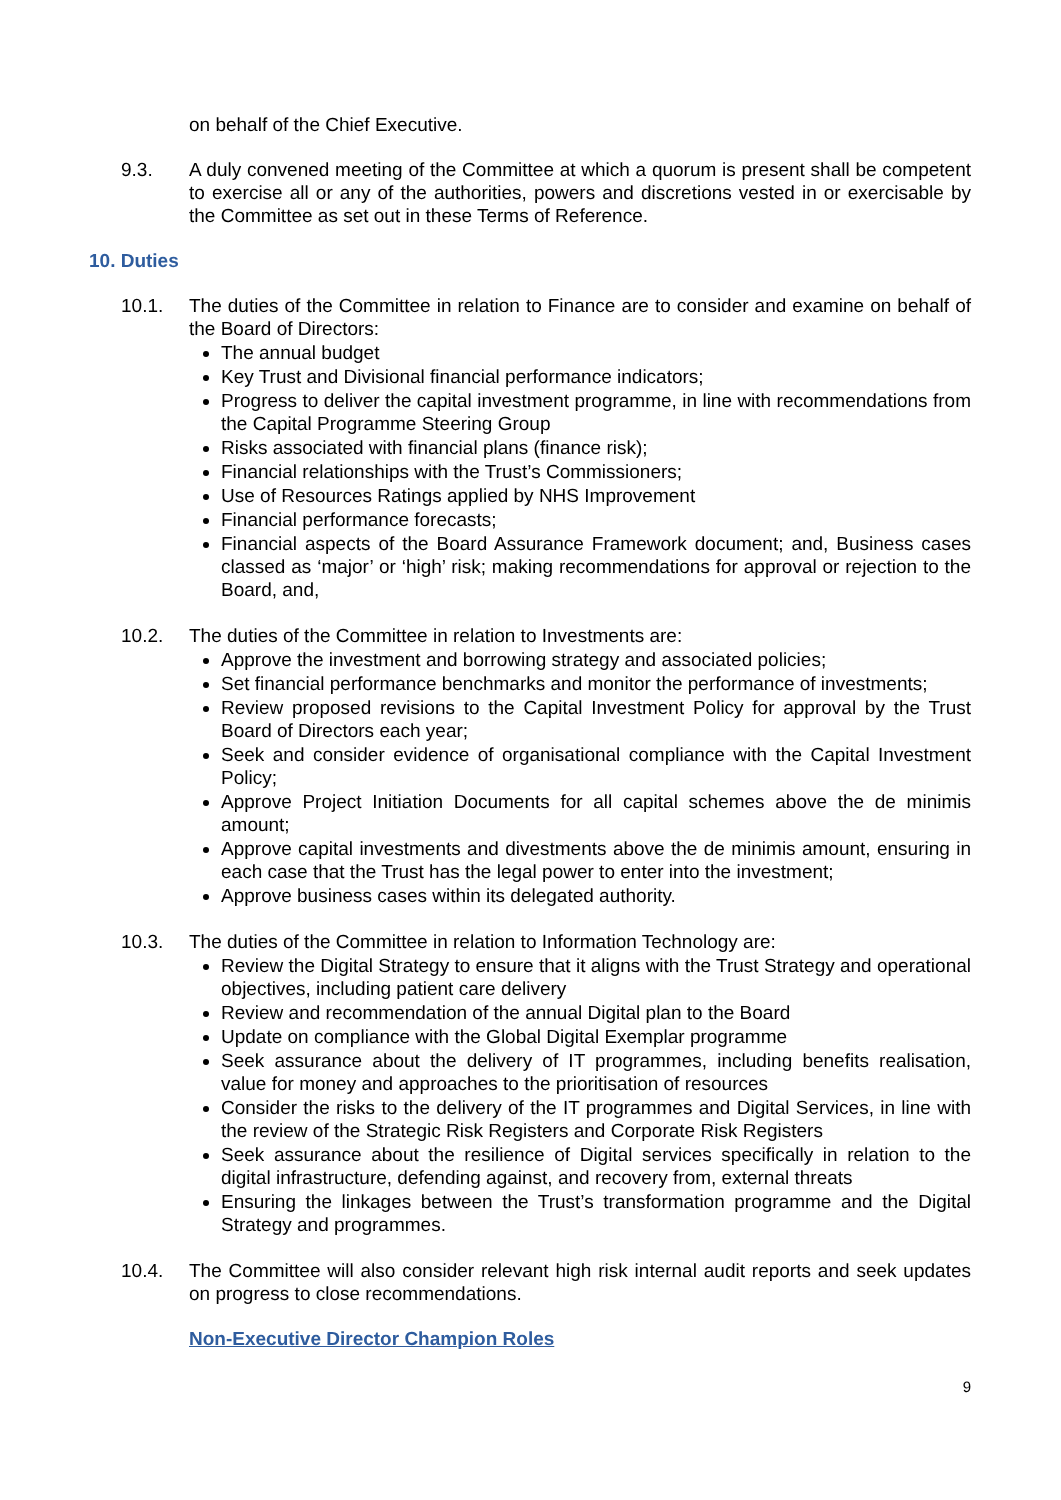on behalf of the Chief Executive.
9.3. A duly convened meeting of the Committee at which a quorum is present shall be competent to exercise all or any of the authorities, powers and discretions vested in or exercisable by the Committee as set out in these Terms of Reference.
10. Duties
10.1. The duties of the Committee in relation to Finance are to consider and examine on behalf of the Board of Directors:
The annual budget
Key Trust and Divisional financial performance indicators;
Progress to deliver the capital investment programme, in line with recommendations from the Capital Programme Steering Group
Risks associated with financial plans (finance risk);
Financial relationships with the Trust’s Commissioners;
Use of Resources Ratings applied by NHS Improvement
Financial performance forecasts;
Financial aspects of the Board Assurance Framework document; and, Business cases classed as ‘major’ or ‘high’ risk; making recommendations for approval or rejection to the Board, and,
10.2. The duties of the Committee in relation to Investments are:
Approve the investment and borrowing strategy and associated policies;
Set financial performance benchmarks and monitor the performance of investments;
Review proposed revisions to the Capital Investment Policy for approval by the Trust Board of Directors each year;
Seek and consider evidence of organisational compliance with the Capital Investment Policy;
Approve Project Initiation Documents for all capital schemes above the de minimis amount;
Approve capital investments and divestments above the de minimis amount, ensuring in each case that the Trust has the legal power to enter into the investment;
Approve business cases within its delegated authority.
10.3. The duties of the Committee in relation to Information Technology are:
Review the Digital Strategy to ensure that it aligns with the Trust Strategy and operational objectives, including patient care delivery
Review and recommendation of the annual Digital plan to the Board
Update on compliance with the Global Digital Exemplar programme
Seek assurance about the delivery of IT programmes, including benefits realisation, value for money and approaches to the prioritisation of resources
Consider the risks to the delivery of the IT programmes and Digital Services, in line with the review of the Strategic Risk Registers and Corporate Risk Registers
Seek assurance about the resilience of Digital services specifically in relation to the digital infrastructure, defending against, and recovery from, external threats
Ensuring the linkages between the Trust’s transformation programme and the Digital Strategy and programmes.
10.4. The Committee will also consider relevant high risk internal audit reports and seek updates on progress to close recommendations.
Non-Executive Director Champion Roles
9